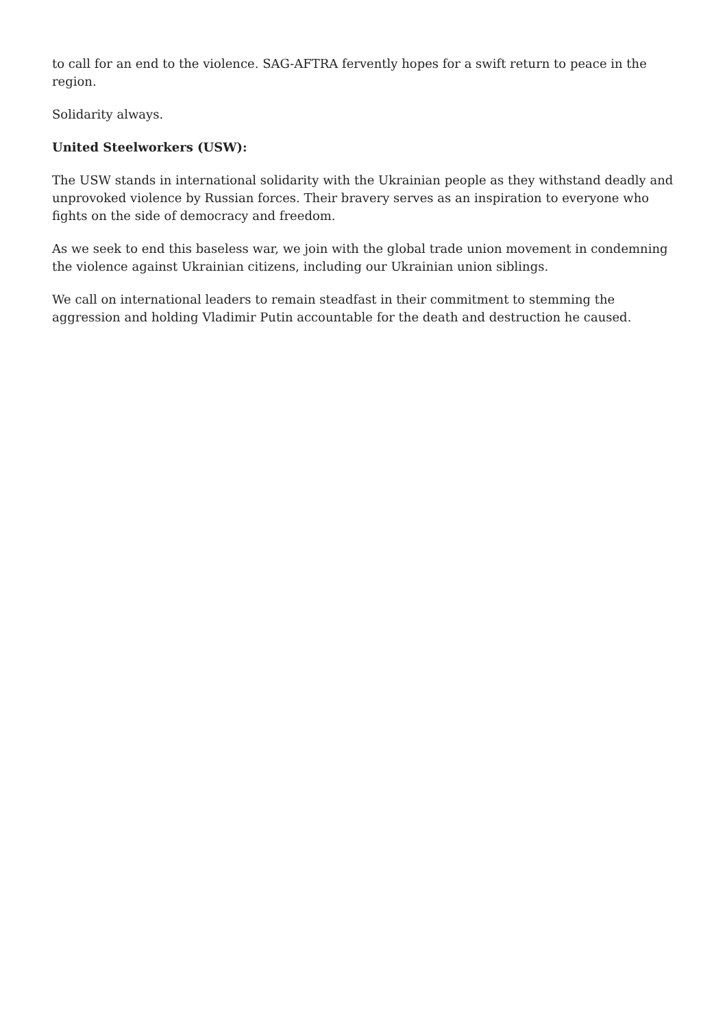to call for an end to the violence. SAG-AFTRA fervently hopes for a swift return to peace in the region.
Solidarity always.
United Steelworkers (USW):
The USW stands in international solidarity with the Ukrainian people as they withstand deadly and unprovoked violence by Russian forces. Their bravery serves as an inspiration to everyone who fights on the side of democracy and freedom.
As we seek to end this baseless war, we join with the global trade union movement in condemning the violence against Ukrainian citizens, including our Ukrainian union siblings.
We call on international leaders to remain steadfast in their commitment to stemming the aggression and holding Vladimir Putin accountable for the death and destruction he caused.